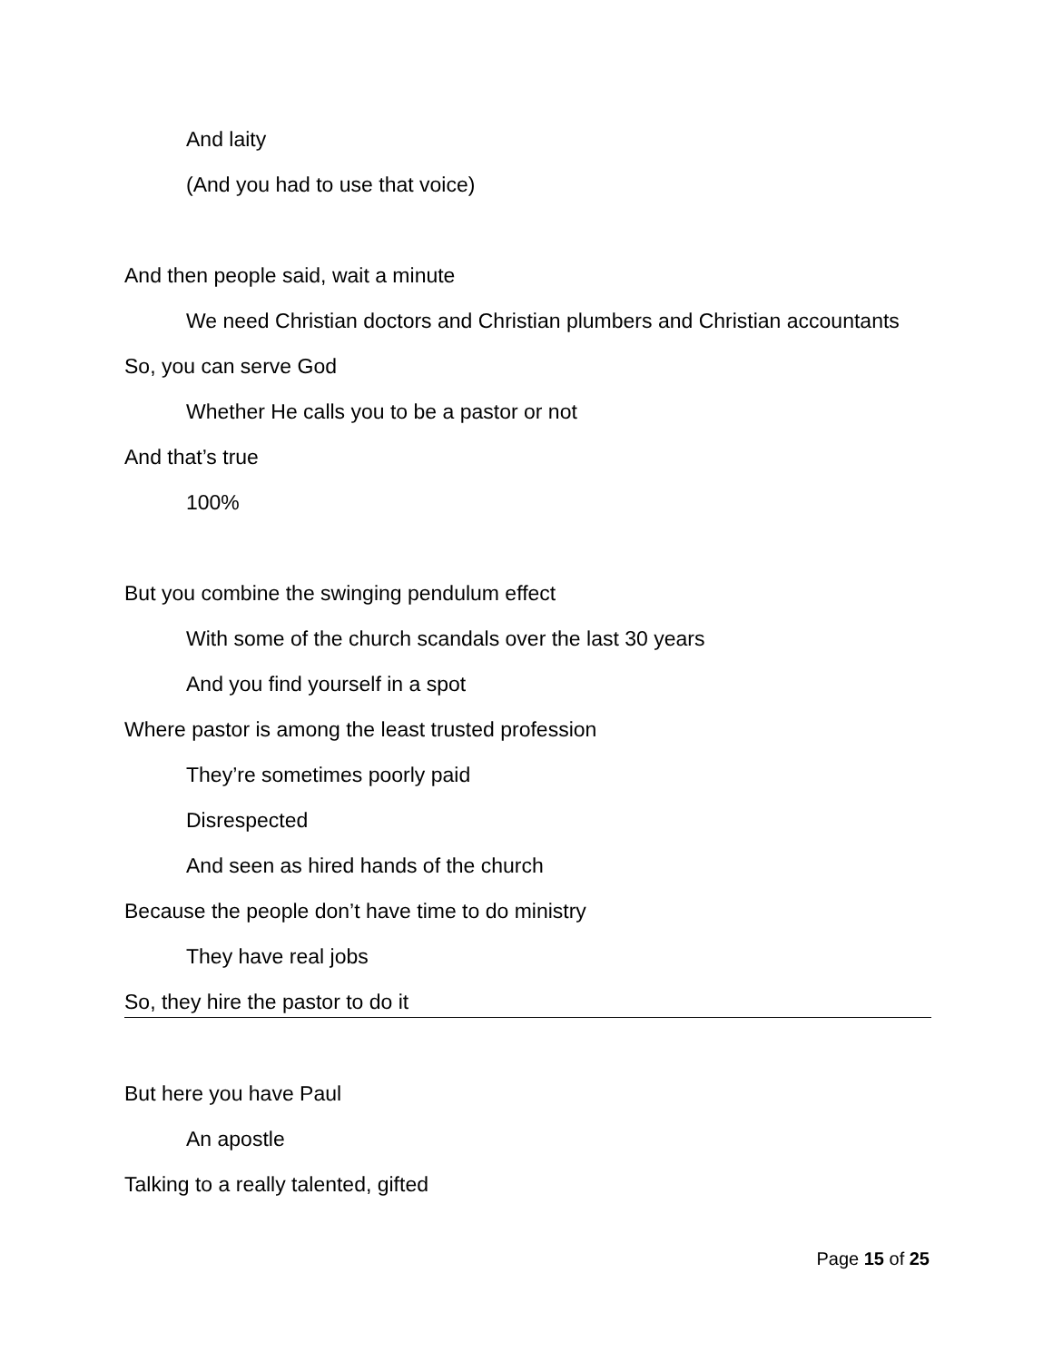And laity
(And you had to use that voice)
And then people said, wait a minute
We need Christian doctors and Christian plumbers and Christian accountants
So, you can serve God
Whether He calls you to be a pastor or not
And that’s true
100%
But you combine the swinging pendulum effect
With some of the church scandals over the last 30 years
And you find yourself in a spot
Where pastor is among the least trusted profession
They’re sometimes poorly paid
Disrespected
And seen as hired hands of the church
Because the people don’t have time to do ministry
They have real jobs
So, they hire the pastor to do it
But here you have Paul
An apostle
Talking to a really talented, gifted
Page 15 of 25